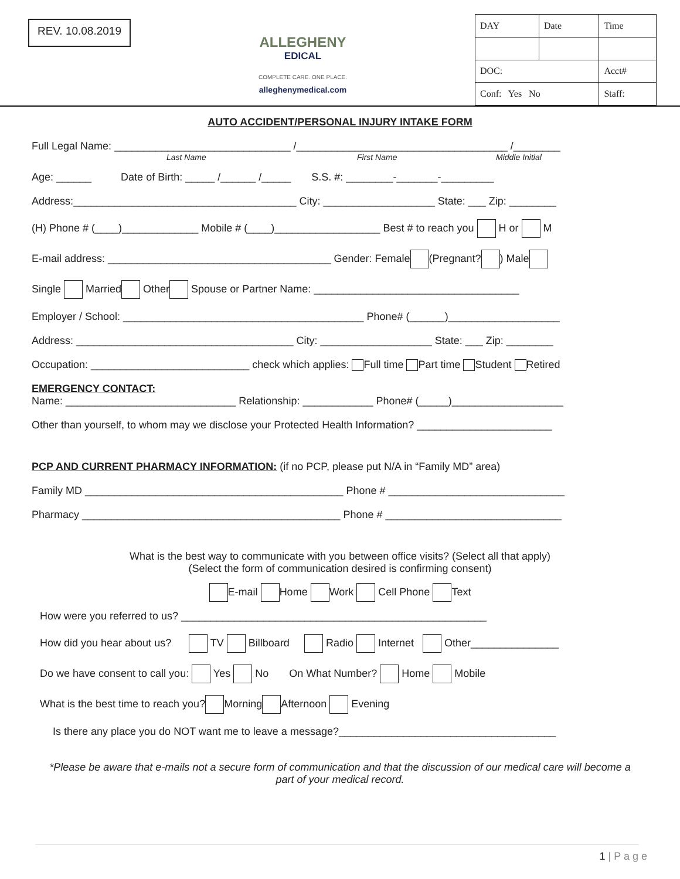REV. 10.08.2019
ALLEGHENY
EDICAL
COMPLETE CARE. ONE PLACE.
alleghenymedical.com
| DAY | Date | Time |
| DOC: | | Acct# |
| Conf: Yes No | | Staff: |
AUTO ACCIDENT/PERSONAL INJURY INTAKE FORM
Full Legal Name: ______________________________ /____________________________________ /________
Last Name First Name Middle Initial
Age: ______ Date of Birth: _____ /______ /_____ S.S. #: ________-_______-_________
Address:______________________________________ City: ___________________ State: ___ Zip: ________
(H) Phone # (____)_____________ Mobile # (____)__________________ Best # to reach you H or M
E-mail address: ______________________________________ Gender: Female (Pregnant? ) Male
Single Married Other Spouse or Partner Name: ___________________________________
Employer / School: _________________________________________ Phone# (______)___________________
Address: _____________________________________ City: ___________________ State: ___ Zip: ________
Occupation: ___________________________ check which applies: Full time Part time Student Retired
EMERGENCY CONTACT:
Name: _____________________________ Relationship: ____________ Phone# (_____)___________________
Other than yourself, to whom may we disclose your Protected Health Information? _______________________
PCP AND CURRENT PHARMACY INFORMATION: (if no PCP, please put N/A in “Family MD” area)
Family MD ____________________________________________ Phone # ______________________________
Pharmacy ____________________________________________ Phone # ______________________________
What is the best way to communicate with you between office visits? (Select all that apply)
(Select the form of communication desired is confirming consent)
E-mail Home Work Cell Phone Text
How were you referred to us? ____________________________________________________
How did you hear about us? TV Billboard Radio Internet Other_______________
Do we have consent to call you: Yes No On What Number? Home Mobile
What is the best time to reach you? Morning Afternoon Evening
Is there any place you do NOT want me to leave a message?_____________________________________
*Please be aware that e-mails not a secure form of communication and that the discussion of our medical care will become a part of your medical record.
1 | P a g e